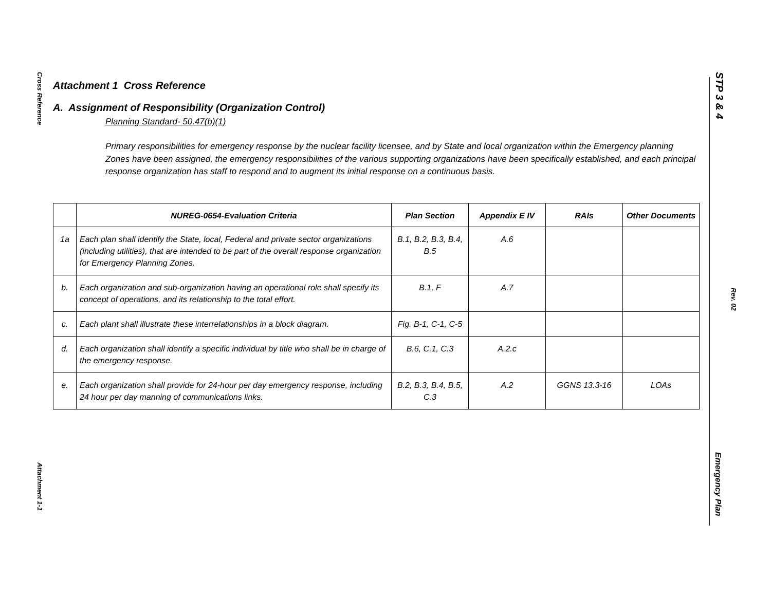Cross Reference
Attachment 1-1
STP 3 & 4
Rev. 02
Emergency Plan
Attachment 1 Cross Reference
A. Assignment of Responsibility (Organization Control)
Planning Standard- 50.47(b)(1)
Primary responsibilities for emergency response by the nuclear facility licensee, and by State and local organization within the Emergency planning Zones have been assigned, the emergency responsibilities of the various supporting organizations have been specifically established, and each principal response organization has staff to respond and to augment its initial response on a continuous basis.
| | NUREG-0654-Evaluation Criteria | Plan Section | Appendix E IV | RAIs | Other Documents |
| --- | --- | --- | --- | --- | --- |
| 1a | Each plan shall identify the State, local, Federal and private sector organizations (including utilities), that are intended to be part of the overall response organization for Emergency Planning Zones. | B.1, B.2, B.3, B.4, B.5 | A.6 | | |
| b. | Each organization and sub-organization having an operational role shall specify its concept of operations, and its relationship to the total effort. | B.1, F | A.7 | | |
| c. | Each plant shall illustrate these interrelationships in a block diagram. | Fig. B-1, C-1, C-5 | | | |
| d. | Each organization shall identify a specific individual by title who shall be in charge of the emergency response. | B.6, C.1, C.3 | A.2.c | | |
| e. | Each organization shall provide for 24-hour per day emergency response, including 24 hour per day manning of communications links. | B.2, B.3, B.4, B.5, C.3 | A.2 | GGNS 13.3-16 | LOAs |